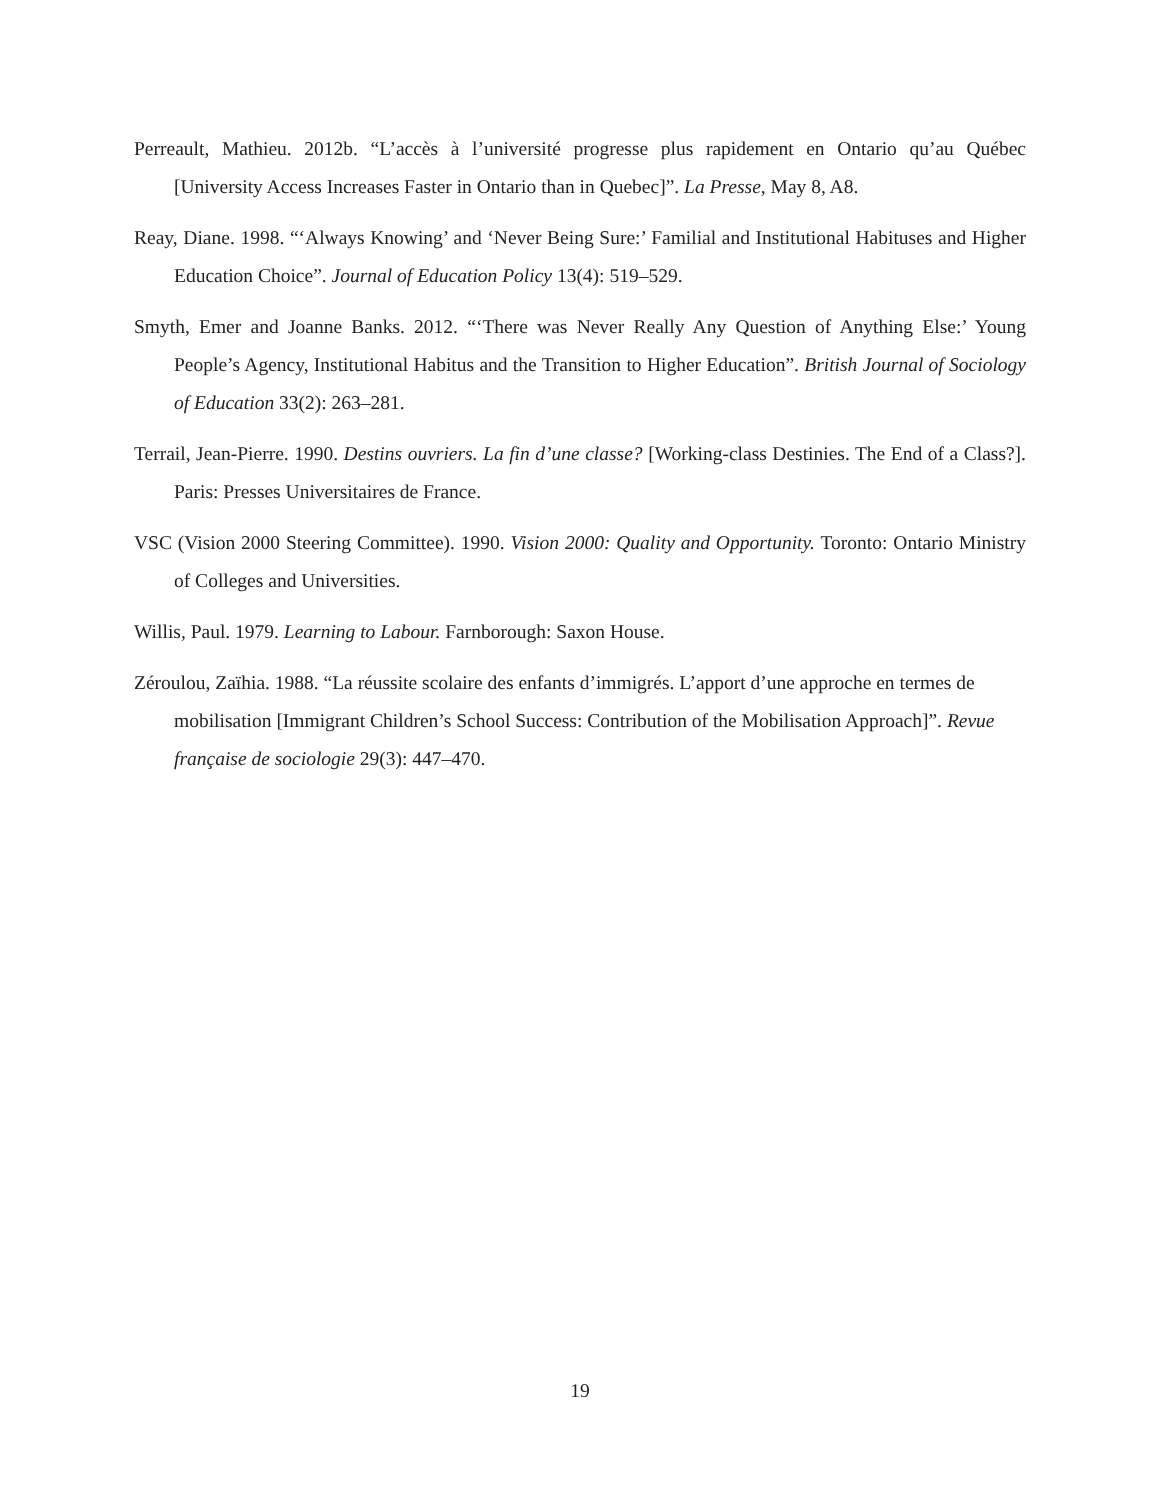Perreault, Mathieu. 2012b. “L’accès à l’université progresse plus rapidement en Ontario qu’au Québec [University Access Increases Faster in Ontario than in Quebec]”. La Presse, May 8, A8.
Reay, Diane. 1998. “‘Always Knowing’ and ‘Never Being Sure:’ Familial and Institutional Habituses and Higher Education Choice”. Journal of Education Policy 13(4): 519–529.
Smyth, Emer and Joanne Banks. 2012. “‘There was Never Really Any Question of Anything Else:’ Young People’s Agency, Institutional Habitus and the Transition to Higher Education”. British Journal of Sociology of Education 33(2): 263–281.
Terrail, Jean-Pierre. 1990. Destins ouvriers. La fin d’une classe? [Working-class Destinies. The End of a Class?]. Paris: Presses Universitaires de France.
VSC (Vision 2000 Steering Committee). 1990. Vision 2000: Quality and Opportunity. Toronto: Ontario Ministry of Colleges and Universities.
Willis, Paul. 1979. Learning to Labour. Farnborough: Saxon House.
Zéroulou, Zaïhia. 1988. “La réussite scolaire des enfants d’immigrés. L’apport d’une approche en termes de mobilisation [Immigrant Children’s School Success: Contribution of the Mobilisation Approach]”. Revue française de sociologie 29(3): 447–470.
19